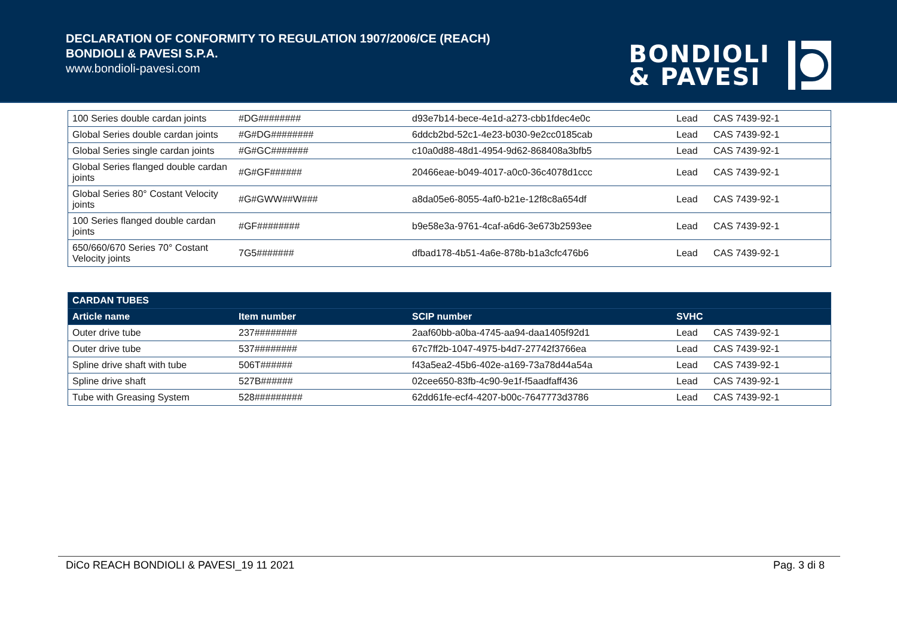DECLARATION OF CONFORMITY TO REGULATION 1907/2006/CE (REACH)
BONDIOLI & PAVESI S.P.A.
www.bondioli-pavesi.com
BONDIOLI
& PAVESI
| 100 Series double cardan joints | #DG######## | d93e7b14-bece-4e1d-a273-cbb1fdec4e0c | Lead | CAS 7439-92-1 |
| Global Series double cardan joints | #G#DG######## | 6ddcb2bd-52c1-4e23-b030-9e2cc0185cab | Lead | CAS 7439-92-1 |
| Global Series single cardan joints | #G#GC####### | c10a0d88-48d1-4954-9d62-868408a3bfb5 | Lead | CAS 7439-92-1 |
| Global Series flanged double cardan joints | #G#GF###### | 20466eae-b049-4017-a0c0-36c4078d1ccc | Lead | CAS 7439-92-1 |
| Global Series 80° Costant Velocity joints | #G#GWW##W### | a8da05e6-8055-4af0-b21e-12f8c8a654df | Lead | CAS 7439-92-1 |
| 100 Series flanged double cardan joints | #GF######## | b9e58e3a-9761-4caf-a6d6-3e673b2593ee | Lead | CAS 7439-92-1 |
| 650/660/670 Series 70° Costant Velocity joints | 7G5####### | dfbad178-4b51-4a6e-878b-b1a3cfc476b6 | Lead | CAS 7439-92-1 |
| CARDAN TUBES | | | | |
| --- | --- | --- | --- | --- |
| Article name | Item number | SCIP number | SVHC | |
| Outer drive tube | 237######## | 2aaf60bb-a0ba-4745-aa94-daa1405f92d1 | Lead | CAS 7439-92-1 |
| Outer drive tube | 537######## | 67c7ff2b-1047-4975-b4d7-27742f3766ea | Lead | CAS 7439-92-1 |
| Spline drive shaft with tube | 506T###### | f43a5ea2-45b6-402e-a169-73a78d44a54a | Lead | CAS 7439-92-1 |
| Spline drive shaft | 527B###### | 02cee650-83fb-4c90-9e1f-f5aadfaff436 | Lead | CAS 7439-92-1 |
| Tube with Greasing System | 528######### | 62dd61fe-ecf4-4207-b00c-7647773d3786 | Lead | CAS 7439-92-1 |
DiCo REACH BONDIOLI & PAVESI_19 11 2021 Pag. 3 di 8